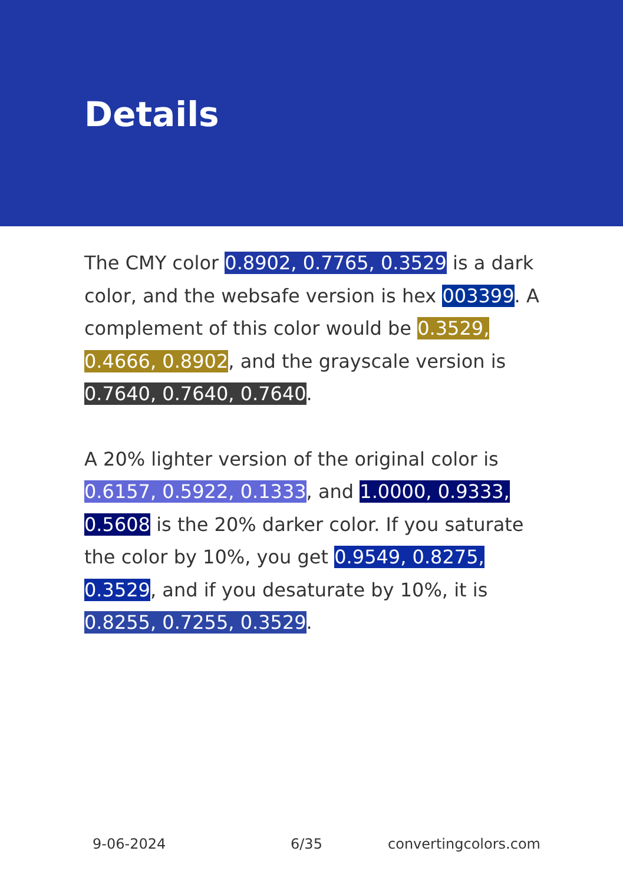Details
The CMY color 0.8902, 0.7765, 0.3529 is a dark color, and the websafe version is hex 003399. A complement of this color would be 0.3529, 0.4666, 0.8902, and the grayscale version is 0.7640, 0.7640, 0.7640.
A 20% lighter version of the original color is 0.6157, 0.5922, 0.1333, and 1.0000, 0.9333, 0.5608 is the 20% darker color. If you saturate the color by 10%, you get 0.9549, 0.8275, 0.3529, and if you desaturate by 10%, it is 0.8255, 0.7255, 0.3529.
9-06-2024 6/35 convertingcolors.com